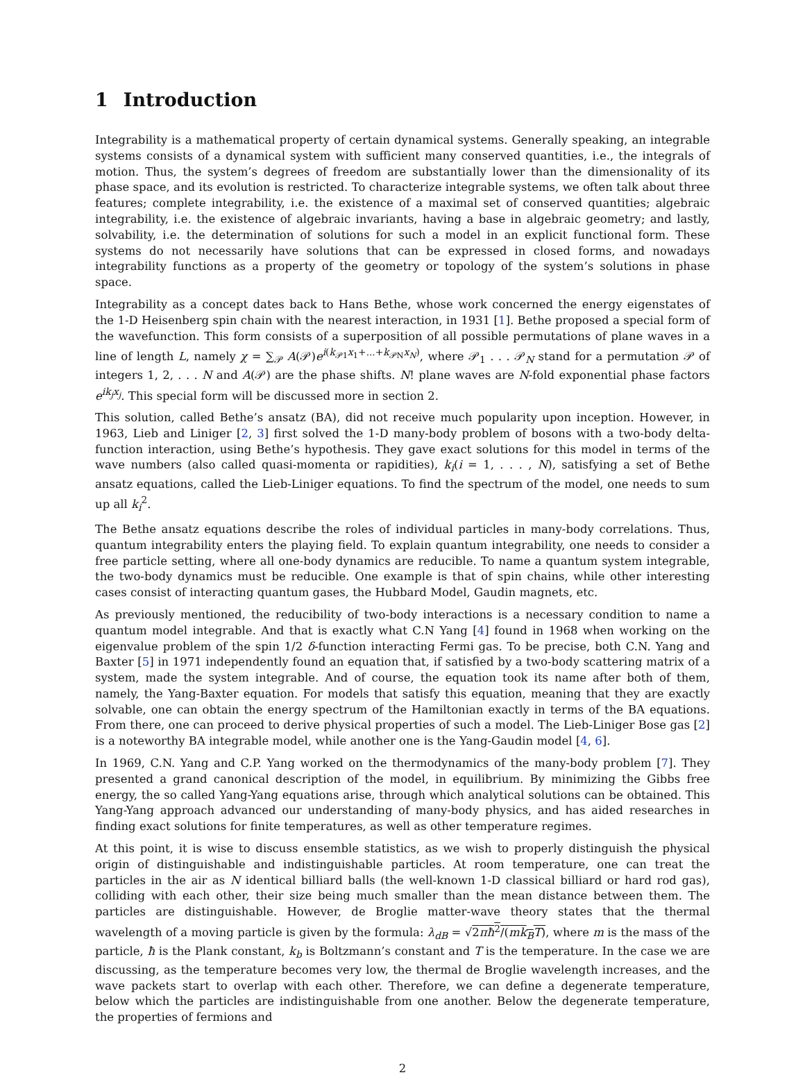1 Introduction
Integrability is a mathematical property of certain dynamical systems. Generally speaking, an integrable systems consists of a dynamical system with sufficient many conserved quantities, i.e., the integrals of motion. Thus, the system’s degrees of freedom are substantially lower than the dimensionality of its phase space, and its evolution is restricted. To characterize integrable systems, we often talk about three features; complete integrability, i.e. the existence of a maximal set of conserved quantities; algebraic integrability, i.e. the existence of algebraic invariants, having a base in algebraic geometry; and lastly, solvability, i.e. the determination of solutions for such a model in an explicit functional form. These systems do not necessarily have solutions that can be expressed in closed forms, and nowadays integrability functions as a property of the geometry or topology of the system’s solutions in phase space.
Integrability as a concept dates back to Hans Bethe, whose work concerned the energy eigenstates of the 1-D Heisenberg spin chain with the nearest interaction, in 1931 [1]. Bethe proposed a special form of the wavefunction. This form consists of a superposition of all possible permutations of plane waves in a line of length L, namely χ = ∑<sub>𝒫</sub> A(𝒫)e<sup>i(k<sub>𝒫1</sub>x<sub>1</sub>+...+k<sub>𝒫N</sub>x<sub>N</sub>)</sup>, where 𝒫<sub>1</sub> . . . 𝒫<sub>N</sub> stand for a permutation 𝒫 of integers 1, 2, . . . N and A(𝒫) are the phase shifts. N! plane waves are N-fold exponential phase factors e<sup>ik<sub>j</sub>x<sub>j</sub></sup>. This special form will be discussed more in section 2.
This solution, called Bethe’s ansatz (BA), did not receive much popularity upon inception. However, in 1963, Lieb and Liniger [2, 3] first solved the 1-D many-body problem of bosons with a two-body delta-function interaction, using Bethe’s hypothesis. They gave exact solutions for this model in terms of the wave numbers (also called quasi-momenta or rapidities), k<sub>i</sub>(i = 1, . . . , N), satisfying a set of Bethe ansatz equations, called the Lieb-Liniger equations. To find the spectrum of the model, one needs to sum up all k<sub>i</sub><sup>2</sup>.
The Bethe ansatz equations describe the roles of individual particles in many-body correlations. Thus, quantum integrability enters the playing field. To explain quantum integrability, one needs to consider a free particle setting, where all one-body dynamics are reducible. To name a quantum system integrable, the two-body dynamics must be reducible. One example is that of spin chains, while other interesting cases consist of interacting quantum gases, the Hubbard Model, Gaudin magnets, etc.
As previously mentioned, the reducibility of two-body interactions is a necessary condition to name a quantum model integrable. And that is exactly what C.N Yang [4] found in 1968 when working on the eigenvalue problem of the spin 1/2 δ-function interacting Fermi gas. To be precise, both C.N. Yang and Baxter [5] in 1971 independently found an equation that, if satisfied by a two-body scattering matrix of a system, made the system integrable. And of course, the equation took its name after both of them, namely, the Yang-Baxter equation. For models that satisfy this equation, meaning that they are exactly solvable, one can obtain the energy spectrum of the Hamiltonian exactly in terms of the BA equations. From there, one can proceed to derive physical properties of such a model. The Lieb-Liniger Bose gas [2] is a noteworthy BA integrable model, while another one is the Yang-Gaudin model [4, 6].
In 1969, C.N. Yang and C.P. Yang worked on the thermodynamics of the many-body problem [7]. They presented a grand canonical description of the model, in equilibrium. By minimizing the Gibbs free energy, the so called Yang-Yang equations arise, through which analytical solutions can be obtained. This Yang-Yang approach advanced our understanding of many-body physics, and has aided researches in finding exact solutions for finite temperatures, as well as other temperature regimes.
At this point, it is wise to discuss ensemble statistics, as we wish to properly distinguish the physical origin of distinguishable and indistinguishable particles. At room temperature, one can treat the particles in the air as N identical billiard balls (the well-known 1-D classical billiard or hard rod gas), colliding with each other, their size being much smaller than the mean distance between them. The particles are distinguishable. However, de Broglie matter-wave theory states that the thermal wavelength of a moving particle is given by the formula: λ<sub>dB</sub> = √2πħ<sup>2</sup>/(mk<sub>B</sub>T), where m is the mass of the particle, ħ is the Plank constant, k<sub>b</sub> is Boltzmann’s constant and T is the temperature. In the case we are discussing, as the temperature becomes very low, the thermal de Broglie wavelength increases, and the wave packets start to overlap with each other. Therefore, we can define a degenerate temperature, below which the particles are indistinguishable from one another. Below the degenerate temperature, the properties of fermions and
2